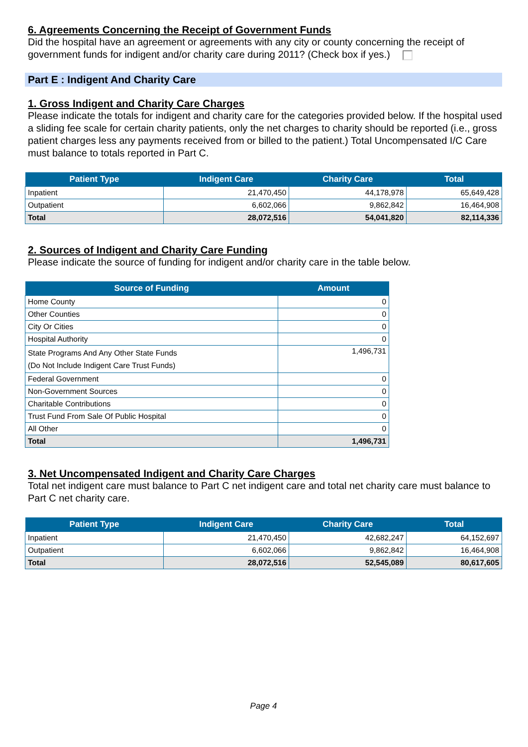6. Agreements Concerning the Receipt of Government Funds
Did the hospital have an agreement or agreements with any city or county concerning the receipt of government funds for indigent and/or charity care during 2011? (Check box if yes.)
Part E : Indigent And Charity Care
1. Gross Indigent and Charity Care Charges
Please indicate the totals for indigent and charity care for the categories provided below. If the hospital used a sliding fee scale for certain charity patients, only the net charges to charity should be reported (i.e., gross patient charges less any payments received from or billed to the patient.) Total Uncompensated I/C Care must balance to totals reported in Part C.
| Patient Type | Indigent Care | Charity Care | Total |
| --- | --- | --- | --- |
| Inpatient | 21,470,450 | 44,178,978 | 65,649,428 |
| Outpatient | 6,602,066 | 9,862,842 | 16,464,908 |
| Total | 28,072,516 | 54,041,820 | 82,114,336 |
2. Sources of Indigent and Charity Care Funding
Please indicate the source of funding for indigent and/or charity care in the table below.
| Source of Funding | Amount |
| --- | --- |
| Home County | 0 |
| Other Counties | 0 |
| City Or Cities | 0 |
| Hospital Authority | 0 |
| State Programs And Any Other State Funds (Do Not Include Indigent Care Trust Funds) | 1,496,731 |
| Federal Government | 0 |
| Non-Government Sources | 0 |
| Charitable Contributions | 0 |
| Trust Fund From Sale Of Public Hospital | 0 |
| All Other | 0 |
| Total | 1,496,731 |
3. Net Uncompensated Indigent and Charity Care Charges
Total net indigent care must balance to Part C net indigent care and total net charity care must balance to Part C net charity care.
| Patient Type | Indigent Care | Charity Care | Total |
| --- | --- | --- | --- |
| Inpatient | 21,470,450 | 42,682,247 | 64,152,697 |
| Outpatient | 6,602,066 | 9,862,842 | 16,464,908 |
| Total | 28,072,516 | 52,545,089 | 80,617,605 |
Page 4